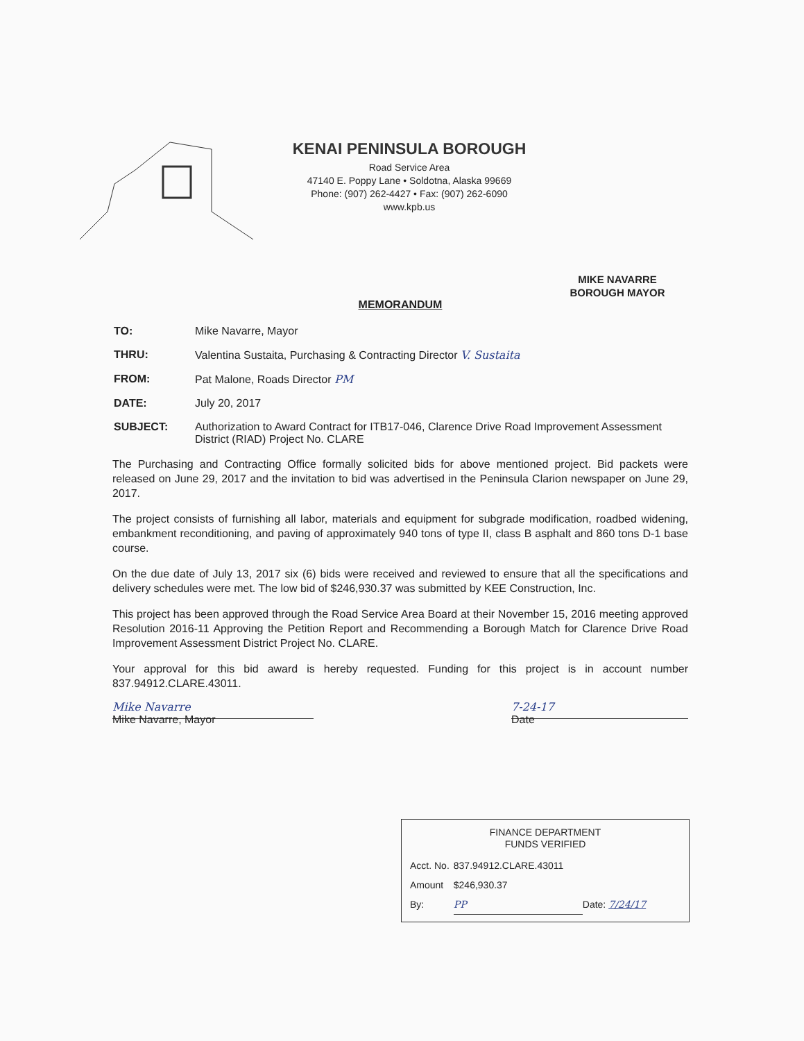KENAI PENINSULA BOROUGH
Road Service Area
47140 E. Poppy Lane • Soldotna, Alaska 99669
Phone: (907) 262-4427 • Fax: (907) 262-6090
www.kpb.us
MIKE NAVARRE
BOROUGH MAYOR
MEMORANDUM
| TO: | Mike Navarre, Mayor |
| THRU: | Valentina Sustaita, Purchasing & Contracting Director V. Sustaita |
| FROM: | Pat Malone, Roads Director PM |
| DATE: | July 20, 2017 |
| SUBJECT: | Authorization to Award Contract for ITB17-046, Clarence Drive Road Improvement Assessment District (RIAD) Project No. CLARE |
The Purchasing and Contracting Office formally solicited bids for above mentioned project. Bid packets were released on June 29, 2017 and the invitation to bid was advertised in the Peninsula Clarion newspaper on June 29, 2017.
The project consists of furnishing all labor, materials and equipment for subgrade modification, roadbed widening, embankment reconditioning, and paving of approximately 940 tons of type II, class B asphalt and 860 tons D-1 base course.
On the due date of July 13, 2017 six (6) bids were received and reviewed to ensure that all the specifications and delivery schedules were met. The low bid of $246,930.37 was submitted by KEE Construction, Inc.
This project has been approved through the Road Service Area Board at their November 15, 2016 meeting approved Resolution 2016-11 Approving the Petition Report and Recommending a Borough Match for Clarence Drive Road Improvement Assessment District Project No. CLARE.
Your approval for this bid award is hereby requested. Funding for this project is in account number 837.94912.CLARE.43011.
Mike Navarre
Mike Navarre, Mayor
7-24-17
Date
FINANCE DEPARTMENT
FUNDS VERIFIED
| Acct. No. | 837.94912.CLARE.43011 | |
| Amount | $246,930.37 | |
| By: | PP | Date: 7/24/17 |